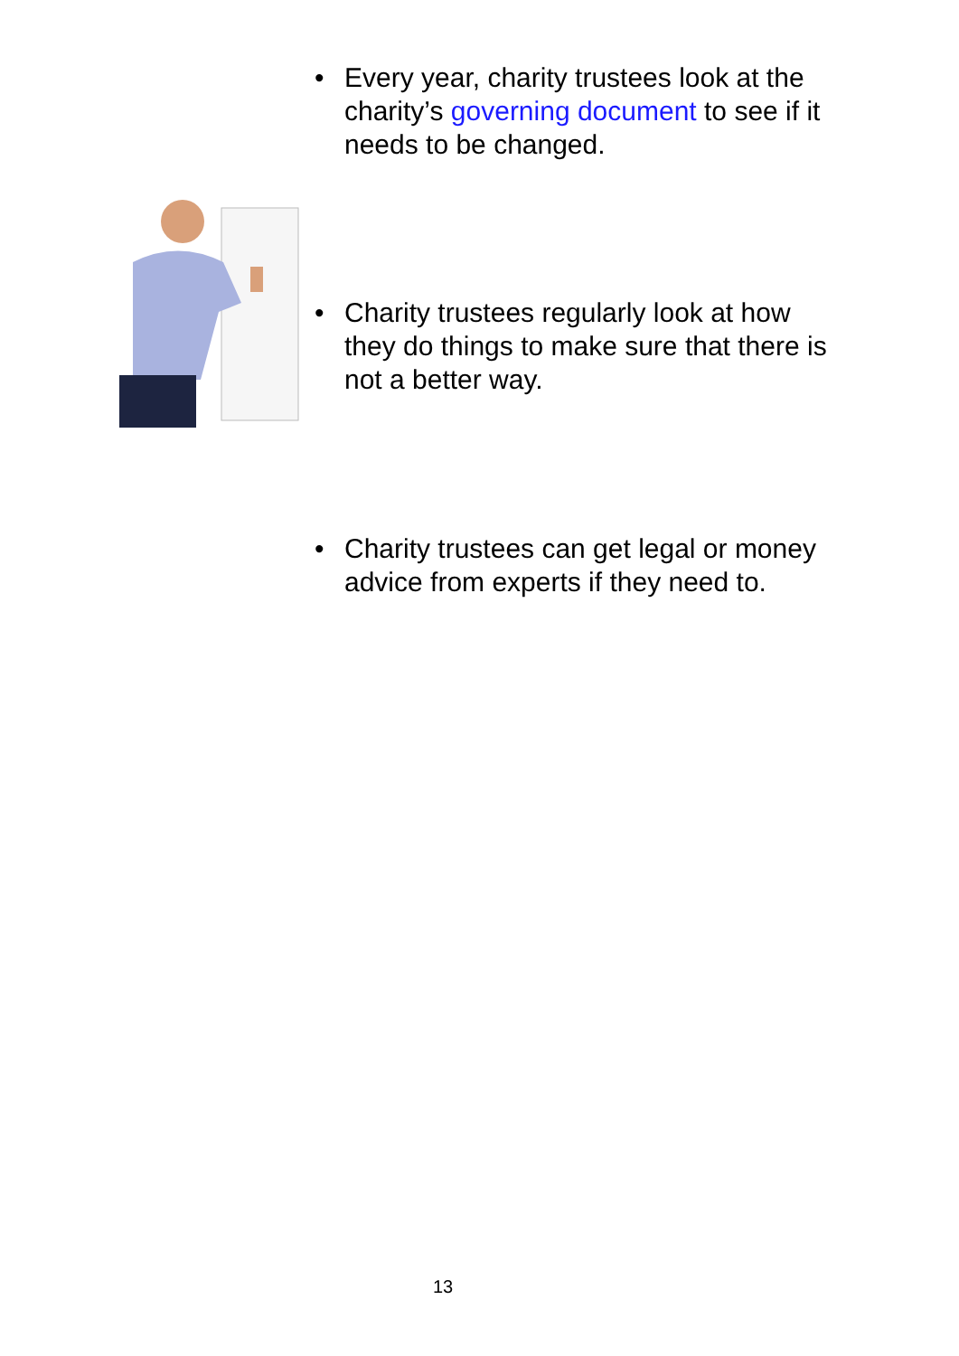• Every year, charity trustees look at the charity’s governing document to see if it needs to be changed.
• Charity trustees regularly look at how they do things to make sure that there is not a better way.
• Charity trustees can get legal or money advice from experts if they need to.
13